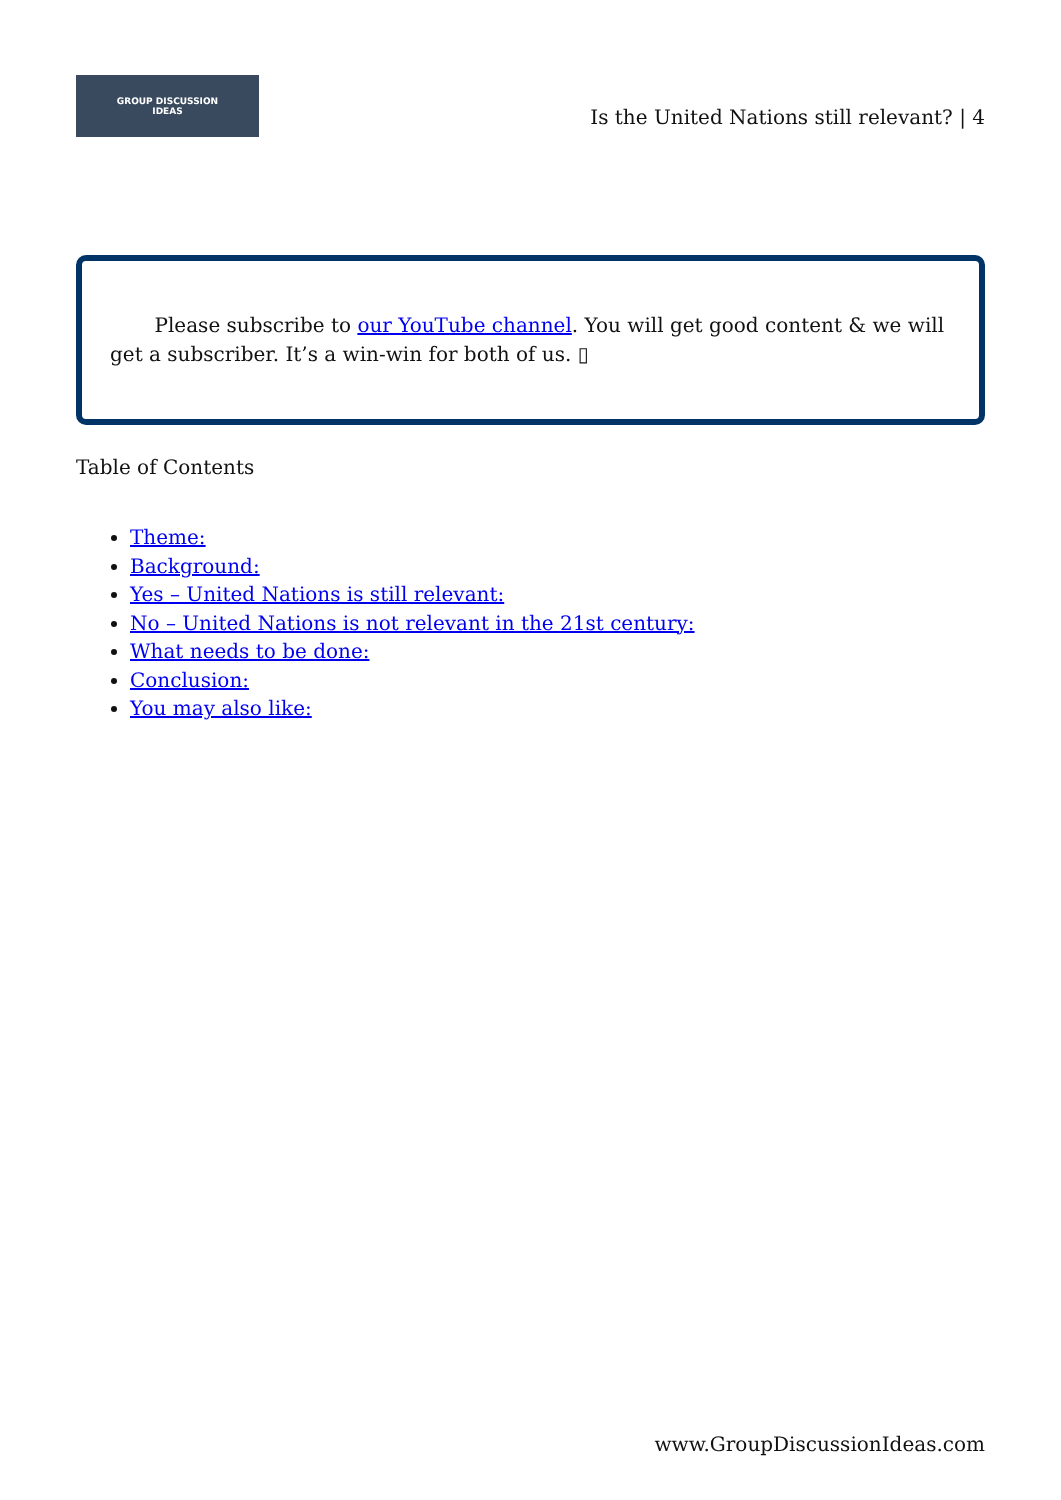GROUP DISCUSSION
IDEAS
Is the United Nations still relevant? | 4
Please subscribe to our YouTube channel. You will get good content & we will get a subscriber. It’s a win-win for both of us. ▯
Table of Contents
Theme:
Background:
Yes – United Nations is still relevant:
No – United Nations is not relevant in the 21st century:
What needs to be done:
Conclusion:
You may also like:
www.GroupDiscussionIdeas.com